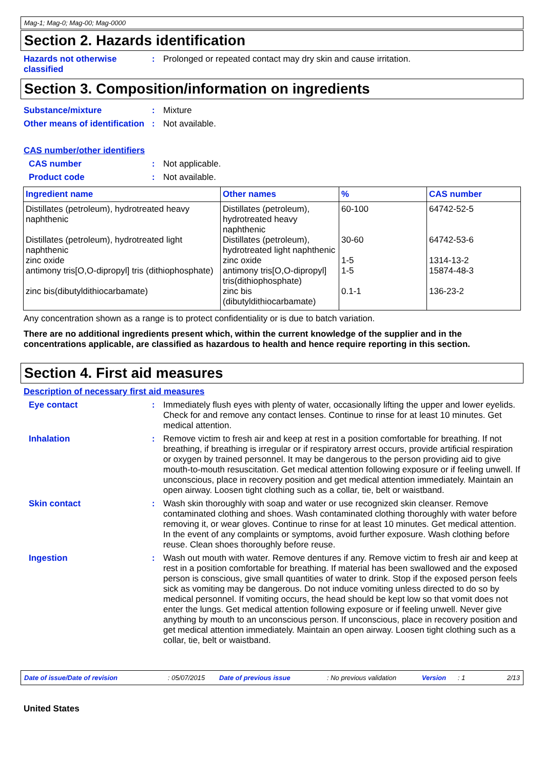Mag-1; Mag-0; Mag-00; Mag-0000
Section 2. Hazards identification
Hazards not otherwise classified
: Prolonged or repeated contact may dry skin and cause irritation.
Section 3. Composition/information on ingredients
Substance/mixture : Mixture
Other means of identification
: Not available.
CAS number/other identifiers
CAS number : Not applicable.
Product code : Not available.
| Ingredient name | Other names | % | CAS number |
| --- | --- | --- | --- |
| Distillates (petroleum), hydrotreated heavy naphthenic | Distillates (petroleum), hydrotreated heavy naphthenic | 60-100 | 64742-52-5 |
| Distillates (petroleum), hydrotreated light naphthenic | Distillates (petroleum), hydrotreated light naphthenic | 30-60 | 64742-53-6 |
| zinc oxide | zinc oxide | 1-5 | 1314-13-2 |
| antimony tris[O,O-dipropyl] tris (dithiophosphate) | antimony tris[O,O-dipropyl] tris(dithiophosphate) | 1-5 | 15874-48-3 |
| zinc bis(dibutyldithiocarbamate) | zinc bis (dibutyldithiocarbamate) | 0.1-1 | 136-23-2 |
Any concentration shown as a range is to protect confidentiality or is due to batch variation.
There are no additional ingredients present which, within the current knowledge of the supplier and in the concentrations applicable, are classified as hazardous to health and hence require reporting in this section.
Section 4. First aid measures
Description of necessary first aid measures
Eye contact : Immediately flush eyes with plenty of water, occasionally lifting the upper and lower eyelids. Check for and remove any contact lenses. Continue to rinse for at least 10 minutes. Get medical attention.
Inhalation : Remove victim to fresh air and keep at rest in a position comfortable for breathing. If not breathing, if breathing is irregular or if respiratory arrest occurs, provide artificial respiration or oxygen by trained personnel. It may be dangerous to the person providing aid to give mouth-to-mouth resuscitation. Get medical attention following exposure or if feeling unwell. If unconscious, place in recovery position and get medical attention immediately. Maintain an open airway. Loosen tight clothing such as a collar, tie, belt or waistband.
Skin contact : Wash skin thoroughly with soap and water or use recognized skin cleanser. Remove contaminated clothing and shoes. Wash contaminated clothing thoroughly with water before removing it, or wear gloves. Continue to rinse for at least 10 minutes. Get medical attention. In the event of any complaints or symptoms, avoid further exposure. Wash clothing before reuse. Clean shoes thoroughly before reuse.
Ingestion : Wash out mouth with water. Remove dentures if any. Remove victim to fresh air and keep at rest in a position comfortable for breathing. If material has been swallowed and the exposed person is conscious, give small quantities of water to drink. Stop if the exposed person feels sick as vomiting may be dangerous. Do not induce vomiting unless directed to do so by medical personnel. If vomiting occurs, the head should be kept low so that vomit does not enter the lungs. Get medical attention following exposure or if feeling unwell. Never give anything by mouth to an unconscious person. If unconscious, place in recovery position and get medical attention immediately. Maintain an open airway. Loosen tight clothing such as a collar, tie, belt or waistband.
Date of issue/Date of revision: 05/07/2015 Date of previous issue: No previous validation Version: 1 2/13
United States